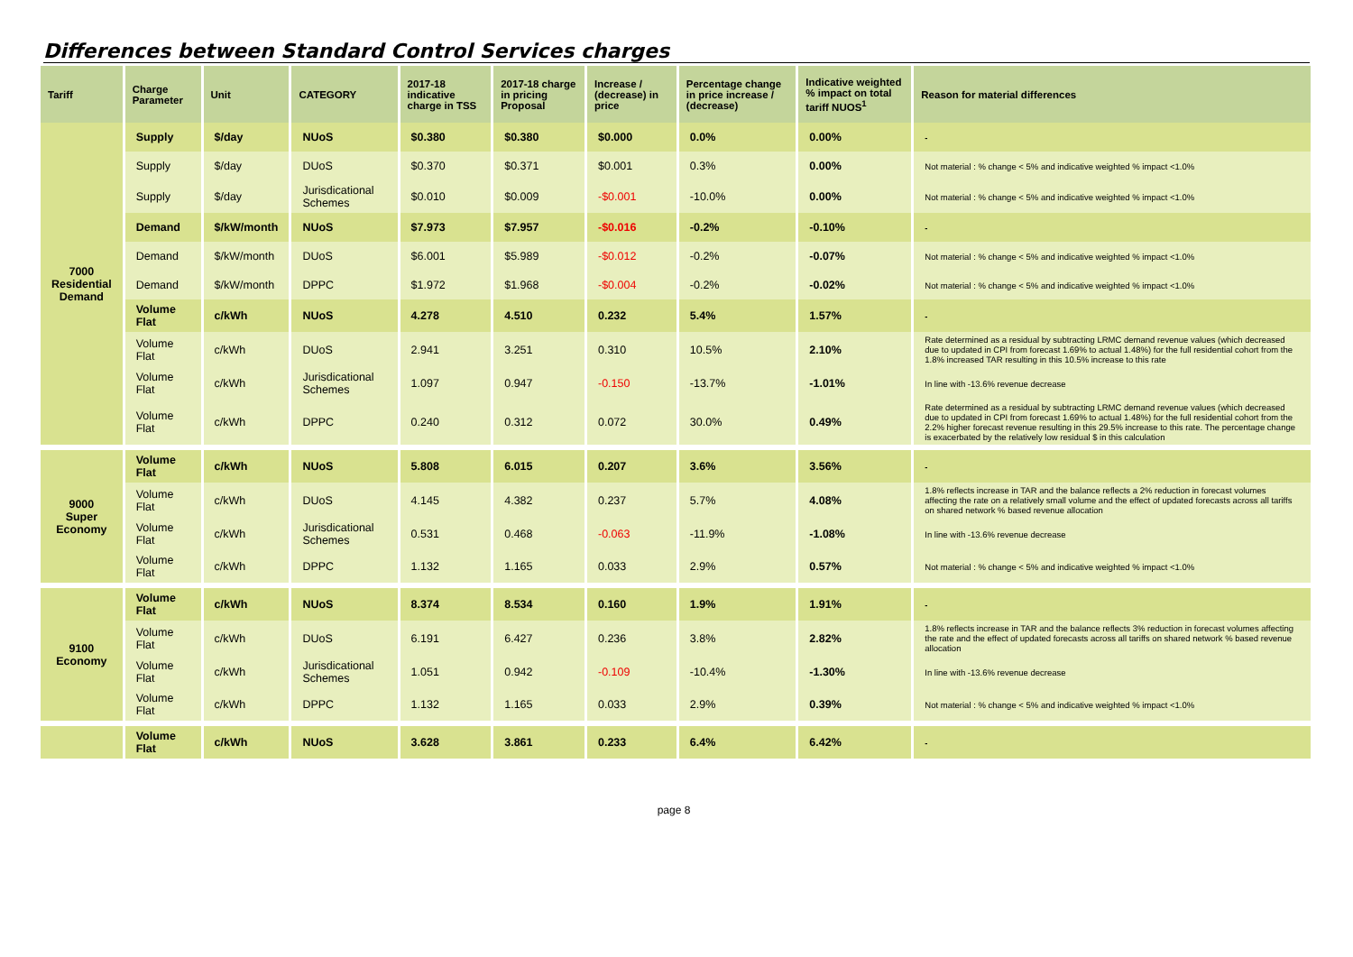Differences between Standard Control Services charges
| Tariff | Charge Parameter | Unit | CATEGORY | 2017-18 indicative charge in TSS | 2017-18 charge in pricing Proposal | Increase / (decrease) in price | Percentage change in price increase / (decrease) | Indicative weighted % impact on total tariff NUOS<sup>1</sup> | Reason for material differences |
| --- | --- | --- | --- | --- | --- | --- | --- | --- | --- |
| 7000 Residential Demand | Supply | $/day | NUoS | $0.380 | $0.380 | $0.000 | 0.0% | 0.00% | - |
| | Supply | $/day | DUoS | $0.370 | $0.371 | $0.001 | 0.3% | 0.00% | Not material : % change < 5% and indicative weighted % impact <1.0% |
| | Supply | $/day | Jurisdicational Schemes | $0.010 | $0.009 | -$0.001 | -10.0% | 0.00% | Not material : % change < 5% and indicative weighted % impact <1.0% |
| | Demand | $/kW/month | NUoS | $7.973 | $7.957 | -$0.016 | -0.2% | -0.10% | - |
| | Demand | $/kW/month | DUoS | $6.001 | $5.989 | -$0.012 | -0.2% | -0.07% | Not material : % change < 5% and indicative weighted % impact <1.0% |
| | Demand | $/kW/month | DPPC | $1.972 | $1.968 | -$0.004 | -0.2% | -0.02% | Not material : % change < 5% and indicative weighted % impact <1.0% |
| | Volume Flat | c/kWh | NUoS | 4.278 | 4.510 | 0.232 | 5.4% | 1.57% | - |
| | Volume Flat | c/kWh | DUoS | 2.941 | 3.251 | 0.310 | 10.5% | 2.10% | Rate determined as a residual by subtracting LRMC demand revenue values (which decreased due to updated in CPI from forecast 1.69% to actual 1.48%) for the full residential cohort from the 1.8% increased TAR resulting in this 10.5% increase to this rate |
| | Volume Flat | c/kWh | Jurisdicational Schemes | 1.097 | 0.947 | -0.150 | -13.7% | -1.01% | In line with -13.6% revenue decrease |
| | Volume Flat | c/kWh | DPPC | 0.240 | 0.312 | 0.072 | 30.0% | 0.49% | Rate determined as a residual by subtracting LRMC demand revenue values (which decreased due to updated in CPI from forecast 1.69% to actual 1.48%) for the full residential cohort from the 2.2% higher forecast revenue resulting in this 29.5% increase to this rate. The percentage change is exacerbated by the relatively low residual $ in this calculation |
| 9000 Super Economy | Volume Flat | c/kWh | NUoS | 5.808 | 6.015 | 0.207 | 3.6% | 3.56% | - |
| | Volume Flat | c/kWh | DUoS | 4.145 | 4.382 | 0.237 | 5.7% | 4.08% | 1.8% reflects increase in TAR and the balance reflects a 2% reduction in forecast volumes affecting the rate on a relatively small volume and the effect of updated forecasts across all tariffs on shared network % based revenue allocation |
| | Volume Flat | c/kWh | Jurisdicational Schemes | 0.531 | 0.468 | -0.063 | -11.9% | -1.08% | In line with -13.6% revenue decrease |
| | Volume Flat | c/kWh | DPPC | 1.132 | 1.165 | 0.033 | 2.9% | 0.57% | Not material : % change < 5% and indicative weighted % impact <1.0% |
| 9100 Economy | Volume Flat | c/kWh | NUoS | 8.374 | 8.534 | 0.160 | 1.9% | 1.91% | - |
| | Volume Flat | c/kWh | DUoS | 6.191 | 6.427 | 0.236 | 3.8% | 2.82% | 1.8% reflects increase in TAR and the balance reflects 3% reduction in forecast volumes affecting the rate and the effect of updated forecasts across all tariffs on shared network % based revenue allocation |
| | Volume Flat | c/kWh | Jurisdicational Schemes | 1.051 | 0.942 | -0.109 | -10.4% | -1.30% | In line with -13.6% revenue decrease |
| | Volume Flat | c/kWh | DPPC | 1.132 | 1.165 | 0.033 | 2.9% | 0.39% | Not material : % change < 5% and indicative weighted % impact <1.0% |
| | Volume Flat | c/kWh | NUoS | 3.628 | 3.861 | 0.233 | 6.4% | 6.42% | - |
page 8